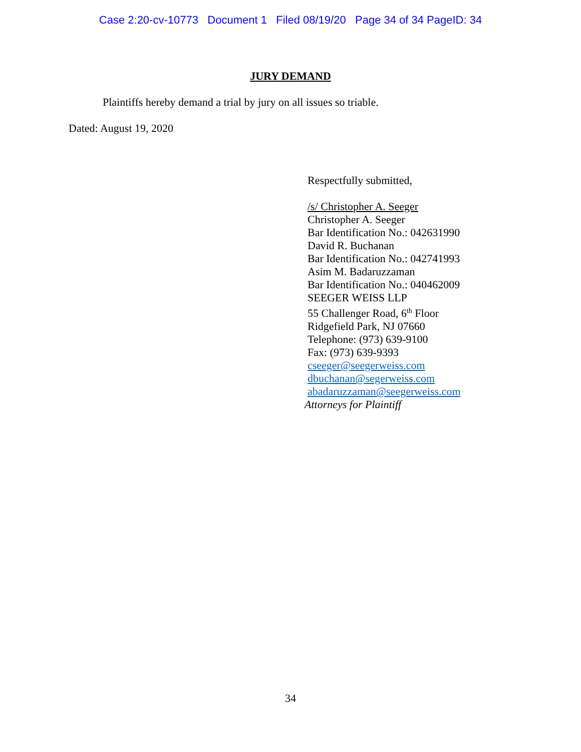Case 2:20-cv-10773 Document 1 Filed 08/19/20 Page 34 of 34 PageID: 34
JURY DEMAND
Plaintiffs hereby demand a trial by jury on all issues so triable.
Dated: August 19, 2020
Respectfully submitted,
/s/ Christopher A. Seeger
Christopher A. Seeger
Bar Identification No.: 042631990
David R. Buchanan
Bar Identification No.: 042741993
Asim M. Badaruzzaman
Bar Identification No.: 040462009
SEEGER WEISS LLP
55 Challenger Road, 6<sup>th</sup> Floor
Ridgefield Park, NJ 07660
Telephone: (973) 639-9100
Fax: (973) 639-9393
cseeger@seegerweiss.com
dbuchanan@segerweiss.com
abadaruzzaman@seegerweiss.com
Attorneys for Plaintiff
34